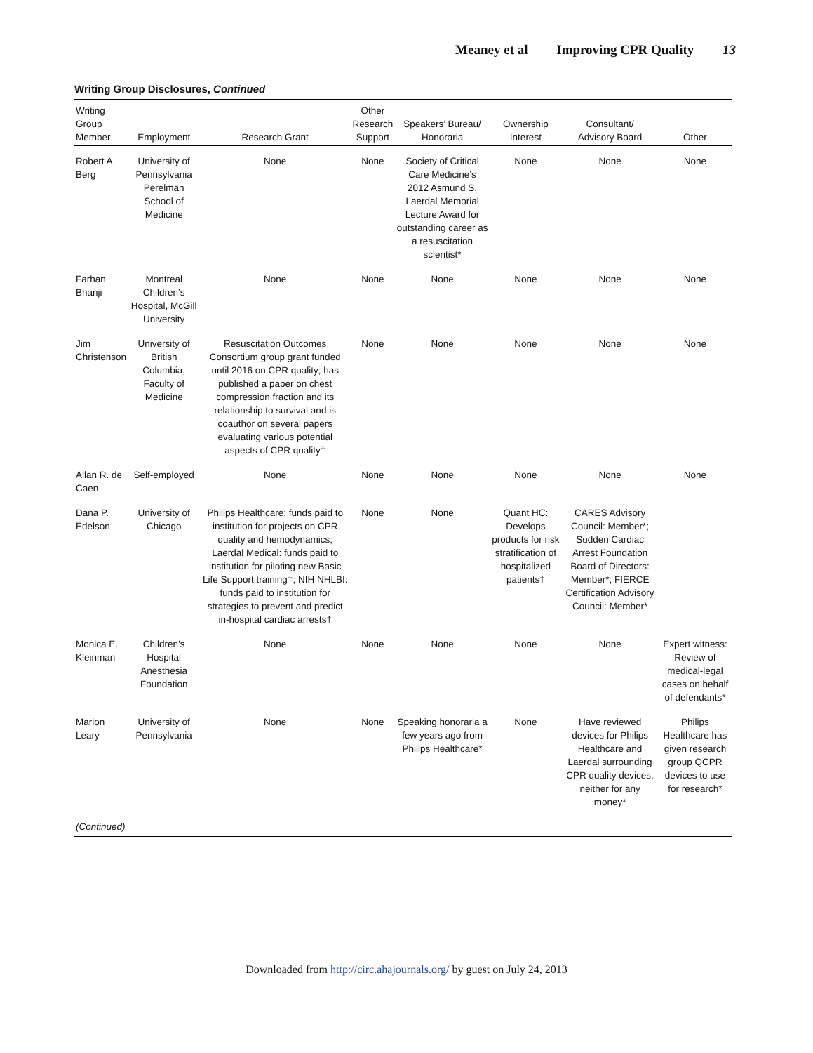Meaney et al Improving CPR Quality 13
Writing Group Disclosures, Continued
| Writing Group Member | Employment | Research Grant | Other Research Support | Speakers’ Bureau/ Honoraria | Ownership Interest | Consultant/ Advisory Board | Other |
| --- | --- | --- | --- | --- | --- | --- | --- |
| Robert A. Berg | University of Pennsylvania Perelman School of Medicine | None | None | Society of Critical Care Medicine’s 2012 Asmund S. Laerdal Memorial Lecture Award for outstanding career as a resuscitation scientist* | None | None | None |
| Farhan Bhanji | Montreal Children’s Hospital, McGill University | None | None | None | None | None | None |
| Jim Christenson | University of British Columbia, Faculty of Medicine | Resuscitation Outcomes Consortium group grant funded until 2016 on CPR quality; has published a paper on chest compression fraction and its relationship to survival and is coauthor on several papers evaluating various potential aspects of CPR quality† | None | None | None | None | None |
| Allan R. de Caen | Self-employed | None | None | None | None | None | None |
| Dana P. Edelson | University of Chicago | Philips Healthcare: funds paid to institution for projects on CPR quality and hemodynamics; Laerdal Medical: funds paid to institution for piloting new Basic Life Support training†; NIH NHLBI: funds paid to institution for strategies to prevent and predict in-hospital cardiac arrests† | None | None | Quant HC: Develops products for risk stratification of hospitalized patients† | CARES Advisory Council: Member*; Sudden Cardiac Arrest Foundation Board of Directors: Member*; FIERCE Certification Advisory Council: Member* | |
| Monica E. Kleinman | Children’s Hospital Anesthesia Foundation | None | None | None | None | None | Expert witness: Review of medical-legal cases on behalf of defendants* |
| Marion Leary | University of Pennsylvania | None | None | Speaking honoraria a few years ago from Philips Healthcare* | None | Have reviewed devices for Philips Healthcare and Laerdal surrounding CPR quality devices, neither for any money* | Philips Healthcare has given research group QCPR devices to use for research* |
| (Continued) | | | | | | | |
Downloaded from http://circ.ahajournals.org/ by guest on July 24, 2013